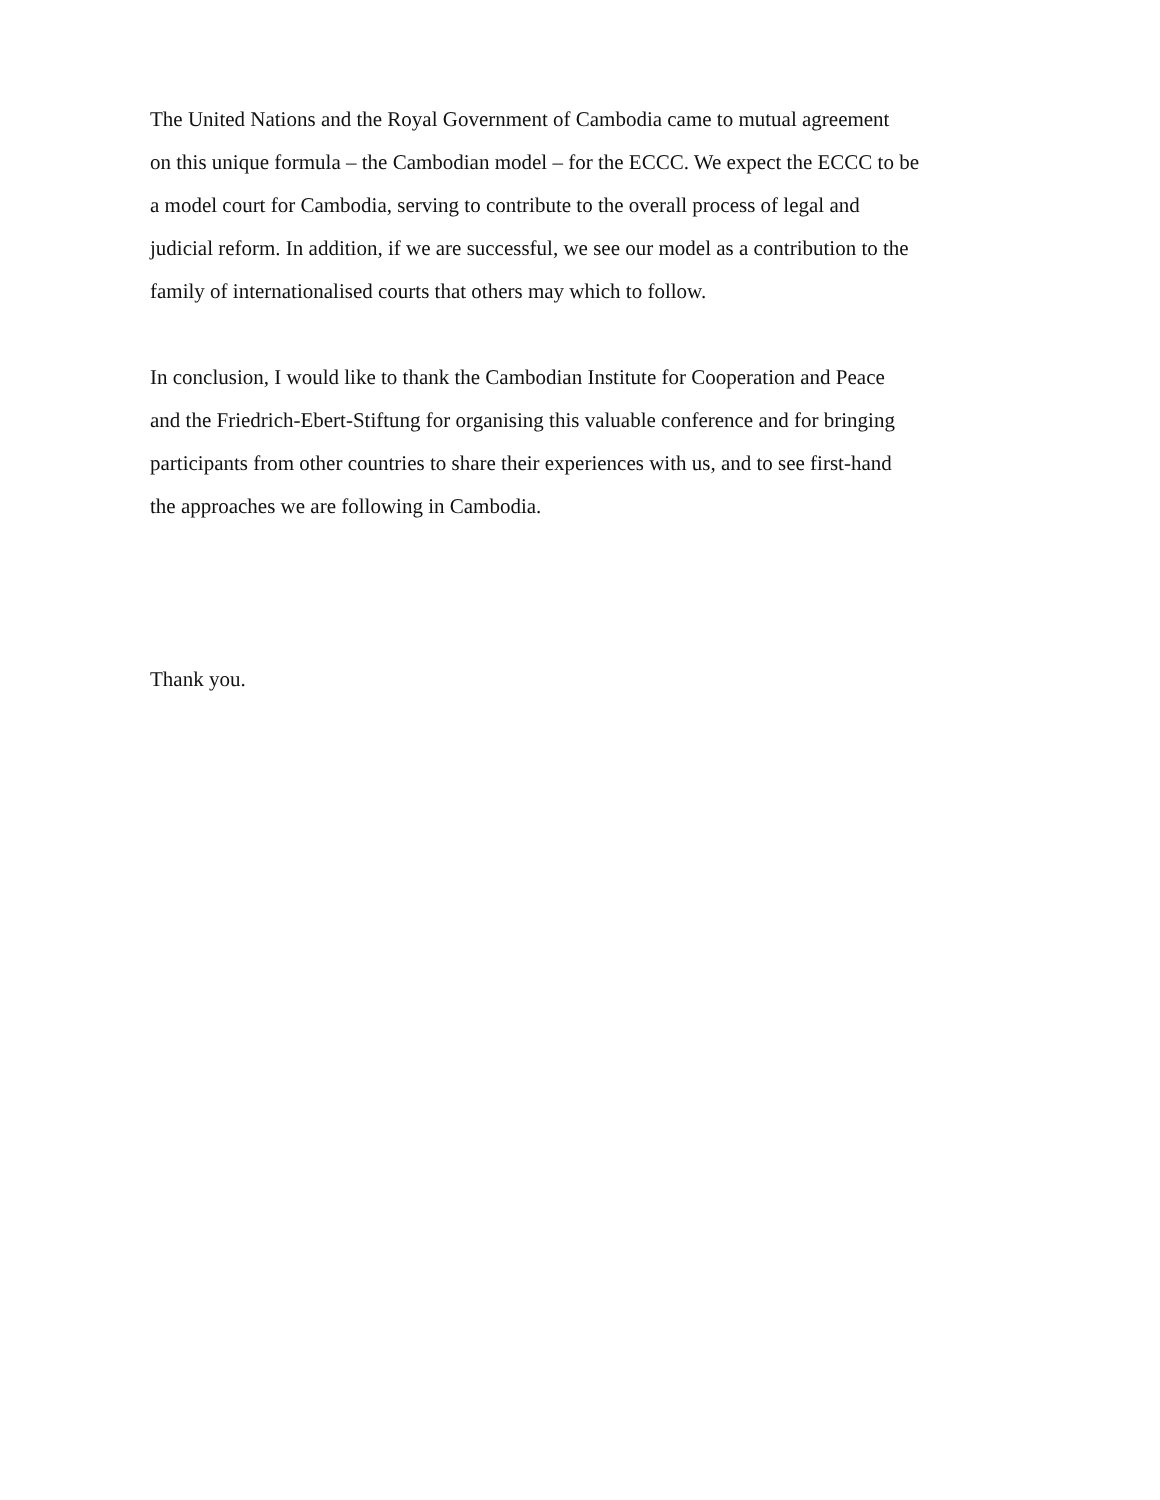The United Nations and the Royal Government of Cambodia came to mutual agreement
on this unique formula – the Cambodian model – for the ECCC. We expect the ECCC to be
a model court for Cambodia, serving to contribute to the overall process of legal and
judicial reform. In addition, if we are successful, we see our model as a contribution to the
family of internationalised courts that others may which to follow.
In conclusion, I would like to thank the Cambodian Institute for Cooperation and Peace
and the Friedrich-Ebert-Stiftung for organising this valuable conference and for bringing
participants from other countries to share their experiences with us, and to see first-hand
the approaches we are following in Cambodia.
Thank you.